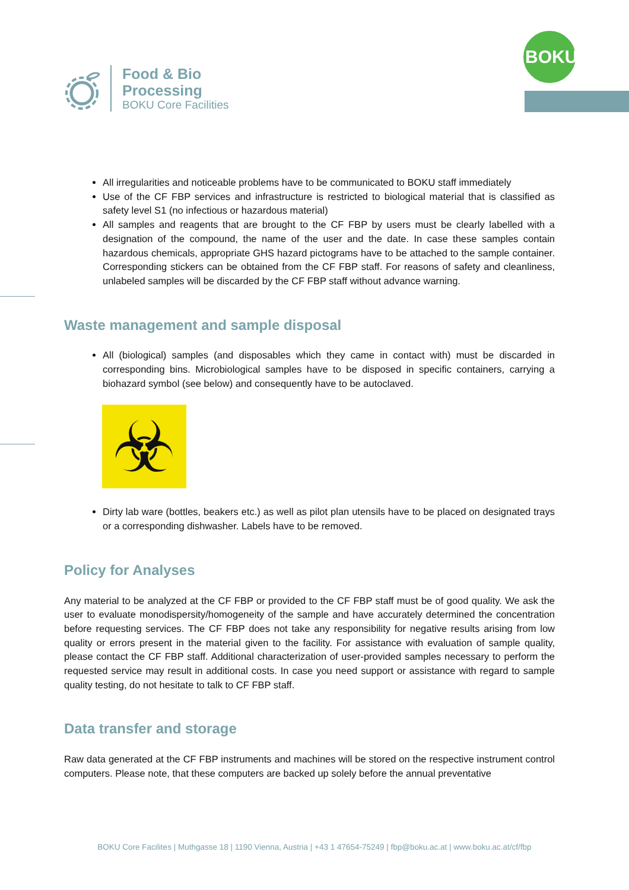Food & Bio
Processing
BOKU Core Facilities
BOKU
All irregularities and noticeable problems have to be communicated to BOKU staff immediately
Use of the CF FBP services and infrastructure is restricted to biological material that is classified as safety level S1 (no infectious or hazardous material)
All samples and reagents that are brought to the CF FBP by users must be clearly labelled with a designation of the compound, the name of the user and the date. In case these samples contain hazardous chemicals, appropriate GHS hazard pictograms have to be attached to the sample container. Corresponding stickers can be obtained from the CF FBP staff. For reasons of safety and cleanliness, unlabeled samples will be discarded by the CF FBP staff without advance warning.
Waste management and sample disposal
All (biological) samples (and disposables which they came in contact with) must be discarded in corresponding bins. Microbiological samples have to be disposed in specific containers, carrying a biohazard symbol (see below) and consequently have to be autoclaved.
☣
Dirty lab ware (bottles, beakers etc.) as well as pilot plan utensils have to be placed on designated trays or a corresponding dishwasher. Labels have to be removed.
Policy for Analyses
Any material to be analyzed at the CF FBP or provided to the CF FBP staff must be of good quality. We ask the user to evaluate monodispersity/homogeneity of the sample and have accurately determined the concentration before requesting services. The CF FBP does not take any responsibility for negative results arising from low quality or errors present in the material given to the facility. For assistance with evaluation of sample quality, please contact the CF FBP staff. Additional characterization of user-provided samples necessary to perform the requested service may result in additional costs. In case you need support or assistance with regard to sample quality testing, do not hesitate to talk to CF FBP staff.
Data transfer and storage
Raw data generated at the CF FBP instruments and machines will be stored on the respective instrument control computers. Please note, that these computers are backed up solely before the annual preventative
BOKU Core Facilites | Muthgasse 18 | 1190 Vienna, Austria | +43 1 47654-75249 | fbp@boku.ac.at | www.boku.ac.at/cf/fbp